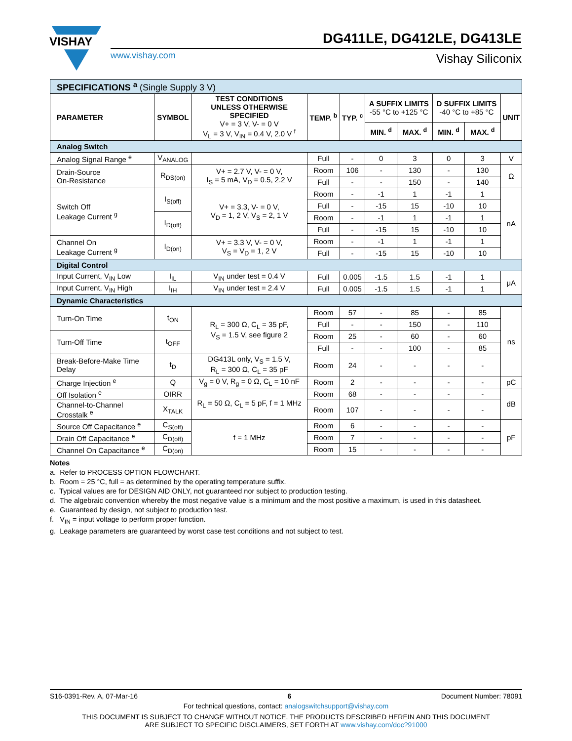VISHAY
DG411LE, DG412LE, DG413LE
www.vishay.com Vishay Siliconix
| SPECIFICATIONS <sup>a</sup> (Single Supply 3 V) | | | | | | | | | |
| PARAMETER | SYMBOL | TEST CONDITIONS UNLESS OTHERWISE SPECIFIED V+ = 3 V, V- = 0 V V<sub>L</sub> = 3 V, V<sub>IN</sub> = 0.4 V, 2.0 V <sup>f</sup> | TEMP. <sup>b</sup> | TYP. <sup>c</sup> | A SUFFIX LIMITS -55 °C to +125 °C | | D SUFFIX LIMITS -40 °C to +85 °C | | UNIT |
| | | | | | MIN. <sup>d</sup> | MAX. <sup>d</sup> | MIN. <sup>d</sup> | MAX. <sup>d</sup> | |
| Analog Switch | | | | | | | | | |
| Analog Signal Range <sup>e</sup> | V<sub>ANALOG</sub> | | Full | - | 0 | 3 | 0 | 3 | V |
| Drain-Source On-Resistance | R<sub>DS(on)</sub> | V+ = 2.7 V, V- = 0 V, I<sub>S</sub> = 5 mA, V<sub>D</sub> = 0.5, 2.2 V | Room | 106 | - | 130 | - | 130 | Ω |
| | | | Full | - | - | 150 | - | 140 | |
| Switch Off Leakage Current <sup>g</sup> | I<sub>S(off)</sub> | V+ = 3.3, V- = 0 V, V<sub>D</sub> = 1, 2 V, V<sub>S</sub> = 2, 1 V | Room | - | -1 | 1 | -1 | 1 | nA |
| | | | Full | - | -15 | 15 | -10 | 10 | |
| | I<sub>D(off)</sub> | | Room | - | -1 | 1 | -1 | 1 | |
| | | | Full | - | -15 | 15 | -10 | 10 | |
| Channel On Leakage Current <sup>g</sup> | I<sub>D(on)</sub> | V+ = 3.3 V, V- = 0 V, V<sub>S</sub> = V<sub>D</sub> = 1, 2 V | Room | - | -1 | 1 | -1 | 1 | |
| | | | Full | - | -15 | 15 | -10 | 10 | |
| Digital Control | | | | | | | | | |
| Input Current, V<sub>IN</sub> Low | I<sub>IL</sub> | V<sub>IN</sub> under test = 0.4 V | Full | 0.005 | -1.5 | 1.5 | -1 | 1 | μA |
| Input Current, V<sub>IN</sub> High | I<sub>IH</sub> | V<sub>IN</sub> under test = 2.4 V | Full | 0.005 | -1.5 | 1.5 | -1 | 1 | |
| Dynamic Characteristics | | | | | | | | | |
| Turn-On Time | t<sub>ON</sub> | R<sub>L</sub> = 300 Ω, C<sub>L</sub> = 35 pF, V<sub>S</sub> = 1.5 V, see figure 2 | Room | 57 | - | 85 | - | 85 | ns |
| | | | Full | - | - | 150 | - | 110 | |
| Turn-Off Time | t<sub>OFF</sub> | | Room | 25 | - | 60 | - | 60 | |
| | | | Full | - | - | 100 | - | 85 | |
| Break-Before-Make Time Delay | t<sub>D</sub> | DG413L only, V<sub>S</sub> = 1.5 V, R<sub>L</sub> = 300 Ω, C<sub>L</sub> = 35 pF | Room | 24 | - | - | - | - | |
| Charge Injection <sup>e</sup> | Q | V<sub>g</sub> = 0 V, R<sub>g</sub> = 0 Ω, C<sub>L</sub> = 10 nF | Room | 2 | - | - | - | - | pC |
| Off Isolation <sup>e</sup> | OIRR | R<sub>L</sub> = 50 Ω, C<sub>L</sub> = 5 pF, f = 1 MHz | Room | 68 | - | - | - | - | dB |
| Channel-to-Channel Crosstalk <sup>e</sup> | X<sub>TALK</sub> | | Room | 107 | - | - | - | - | |
| Source Off Capacitance <sup>e</sup> | C<sub>S(off)</sub> | f = 1 MHz | Room | 6 | - | - | - | - | pF |
| Drain Off Capacitance <sup>e</sup> | C<sub>D(off)</sub> | | Room | 7 | - | - | - | - | |
| Channel On Capacitance <sup>e</sup> | C<sub>D(on)</sub> | | Room | 15 | - | - | - | - | |
Notes
a. Refer to PROCESS OPTION FLOWCHART.
b. Room = 25 °C, full = as determined by the operating temperature suffix.
c. Typical values are for DESIGN AID ONLY, not guaranteed nor subject to production testing.
d. The algebraic convention whereby the most negative value is a minimum and the most positive a maximum, is used in this datasheet.
e. Guaranteed by design, not subject to production test.
f. V<sub>IN</sub> = input voltage to perform proper function.
g. Leakage parameters are guaranteed by worst case test conditions and not subject to test.
S16-0391-Rev. A, 07-Mar-16 6 Document Number: 78091
For technical questions, contact: analogswitchsupport@vishay.com
THIS DOCUMENT IS SUBJECT TO CHANGE WITHOUT NOTICE. THE PRODUCTS DESCRIBED HEREIN AND THIS DOCUMENT
ARE SUBJECT TO SPECIFIC DISCLAIMERS, SET FORTH AT www.vishay.com/doc?91000